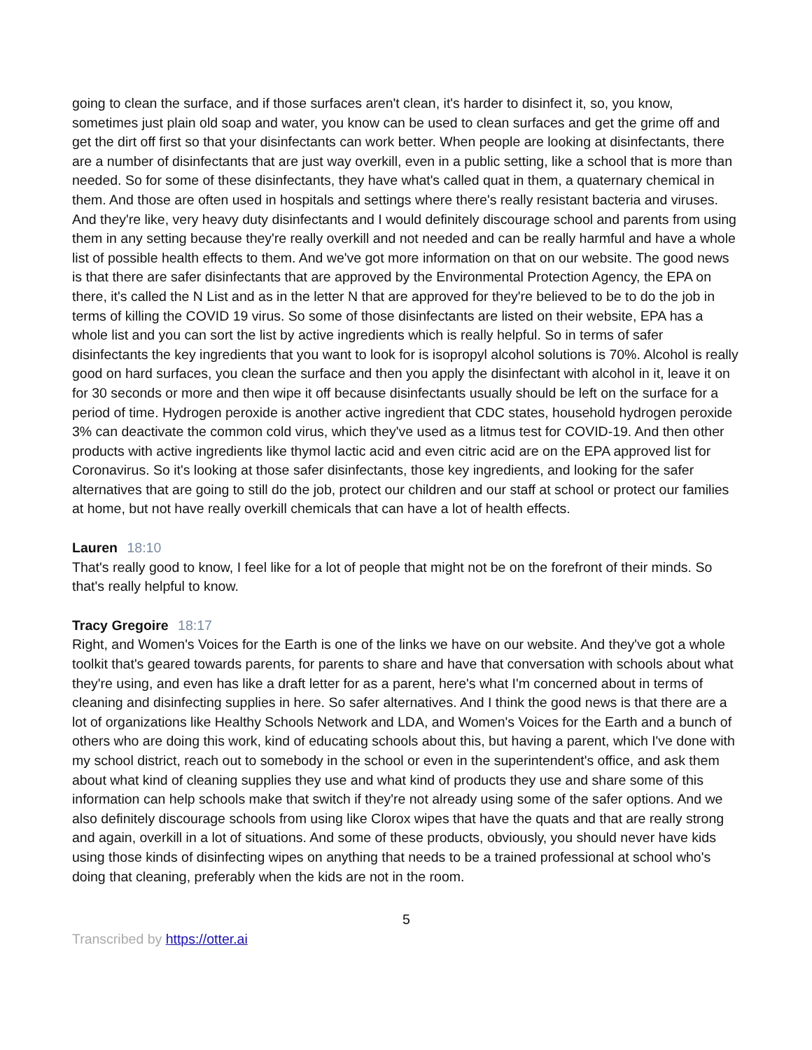going to clean the surface, and if those surfaces aren't clean, it's harder to disinfect it, so, you know, sometimes just plain old soap and water, you know can be used to clean surfaces and get the grime off and get the dirt off first so that your disinfectants can work better. When people are looking at disinfectants, there are a number of disinfectants that are just way overkill, even in a public setting, like a school that is more than needed. So for some of these disinfectants, they have what's called quat in them, a quaternary chemical in them. And those are often used in hospitals and settings where there's really resistant bacteria and viruses. And they're like, very heavy duty disinfectants and I would definitely discourage school and parents from using them in any setting because they're really overkill and not needed and can be really harmful and have a whole list of possible health effects to them. And we've got more information on that on our website. The good news is that there are safer disinfectants that are approved by the Environmental Protection Agency, the EPA on there, it's called the N List and as in the letter N that are approved for they're believed to be to do the job in terms of killing the COVID 19 virus. So some of those disinfectants are listed on their website, EPA has a whole list and you can sort the list by active ingredients which is really helpful. So in terms of safer disinfectants the key ingredients that you want to look for is isopropyl alcohol solutions is 70%. Alcohol is really good on hard surfaces, you clean the surface and then you apply the disinfectant with alcohol in it, leave it on for 30 seconds or more and then wipe it off because disinfectants usually should be left on the surface for a period of time. Hydrogen peroxide is another active ingredient that CDC states, household hydrogen peroxide 3% can deactivate the common cold virus, which they've used as a litmus test for COVID-19. And then other products with active ingredients like thymol lactic acid and even citric acid are on the EPA approved list for Coronavirus. So it's looking at those safer disinfectants, those key ingredients, and looking for the safer alternatives that are going to still do the job, protect our children and our staff at school or protect our families at home, but not have really overkill chemicals that can have a lot of health effects.
Lauren 18:10
That's really good to know, I feel like for a lot of people that might not be on the forefront of their minds. So that's really helpful to know.
Tracy Gregoire 18:17
Right, and Women's Voices for the Earth is one of the links we have on our website. And they've got a whole toolkit that's geared towards parents, for parents to share and have that conversation with schools about what they're using, and even has like a draft letter for as a parent, here's what I'm concerned about in terms of cleaning and disinfecting supplies in here. So safer alternatives. And I think the good news is that there are a lot of organizations like Healthy Schools Network and LDA, and Women's Voices for the Earth and a bunch of others who are doing this work, kind of educating schools about this, but having a parent, which I've done with my school district, reach out to somebody in the school or even in the superintendent's office, and ask them about what kind of cleaning supplies they use and what kind of products they use and share some of this information can help schools make that switch if they're not already using some of the safer options. And we also definitely discourage schools from using like Clorox wipes that have the quats and that are really strong and again, overkill in a lot of situations. And some of these products, obviously, you should never have kids using those kinds of disinfecting wipes on anything that needs to be a trained professional at school who's doing that cleaning, preferably when the kids are not in the room.
5
Transcribed by https://otter.ai